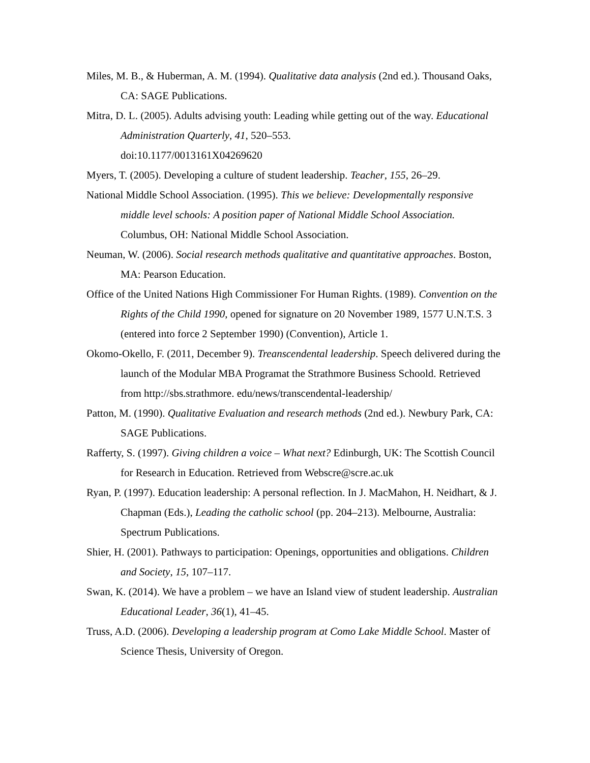Miles, M. B., & Huberman, A. M. (1994). Qualitative data analysis (2nd ed.). Thousand Oaks, CA: SAGE Publications.
Mitra, D. L. (2005). Adults advising youth: Leading while getting out of the way. Educational Administration Quarterly, 41, 520–553.
doi:10.1177/0013161X04269620
Myers, T. (2005). Developing a culture of student leadership. Teacher, 155, 26–29.
National Middle School Association. (1995). This we believe: Developmentally responsive middle level schools: A position paper of National Middle School Association. Columbus, OH: National Middle School Association.
Neuman, W. (2006). Social research methods qualitative and quantitative approaches. Boston, MA: Pearson Education.
Office of the United Nations High Commissioner For Human Rights. (1989). Convention on the Rights of the Child 1990, opened for signature on 20 November 1989, 1577 U.N.T.S. 3 (entered into force 2 September 1990) (Convention), Article 1.
Okomo-Okello, F. (2011, December 9). Treanscendental leadership. Speech delivered during the launch of the Modular MBA Programat the Strathmore Business Schoold. Retrieved from http://sbs.strathmore. edu/news/transcendental-leadership/
Patton, M. (1990). Qualitative Evaluation and research methods (2nd ed.). Newbury Park, CA: SAGE Publications.
Rafferty, S. (1997). Giving children a voice – What next? Edinburgh, UK: The Scottish Council for Research in Education. Retrieved from Webscre@scre.ac.uk
Ryan, P. (1997). Education leadership: A personal reflection. In J. MacMahon, H. Neidhart, & J. Chapman (Eds.), Leading the catholic school (pp. 204–213). Melbourne, Australia: Spectrum Publications.
Shier, H. (2001). Pathways to participation: Openings, opportunities and obligations. Children and Society, 15, 107–117.
Swan, K. (2014). We have a problem – we have an Island view of student leadership. Australian Educational Leader, 36(1), 41–45.
Truss, A.D. (2006). Developing a leadership program at Como Lake Middle School. Master of Science Thesis, University of Oregon.